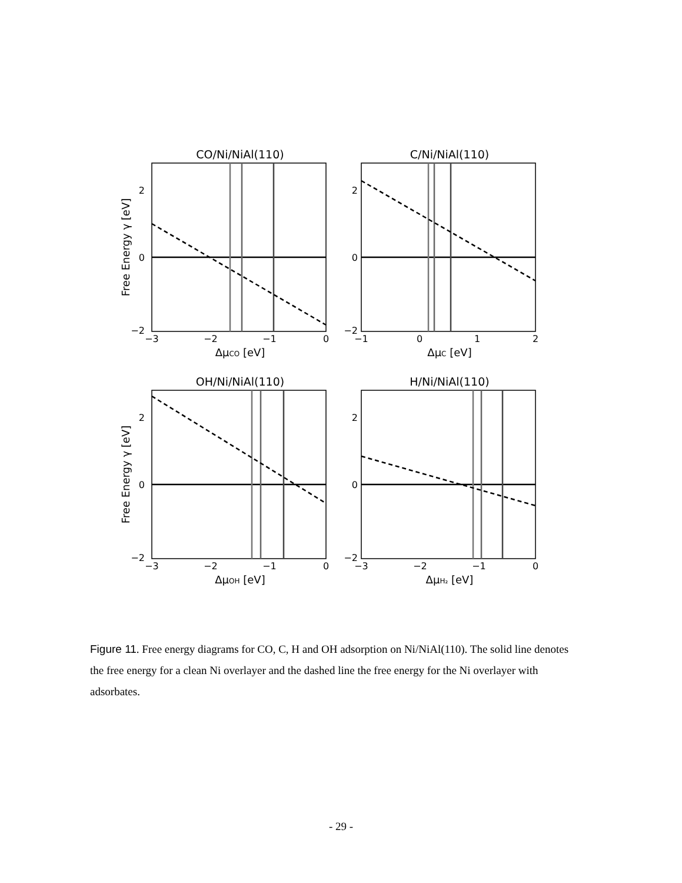CO/Ni/NiAl(110)
−2
0
2
−3
−2
−1
0
ΔμCO [eV]
Free Energy γ [eV]
C/Ni/NiAl(110)
−2
0
2
−1
0
1
2
ΔμC [eV]
OH/Ni/NiAl(110)
−2
0
2
−3
−2
−1
0
ΔμOH [eV]
Free Energy γ [eV]
H/Ni/NiAl(110)
−2
0
2
−3
−2
−1
0
ΔμH₂ [eV]
Figure 11. Free energy diagrams for CO, C, H and OH adsorption on Ni/NiAl(110). The solid line denotes the free energy for a clean Ni overlayer and the dashed line the free energy for the Ni overlayer with adsorbates.
- 29 -